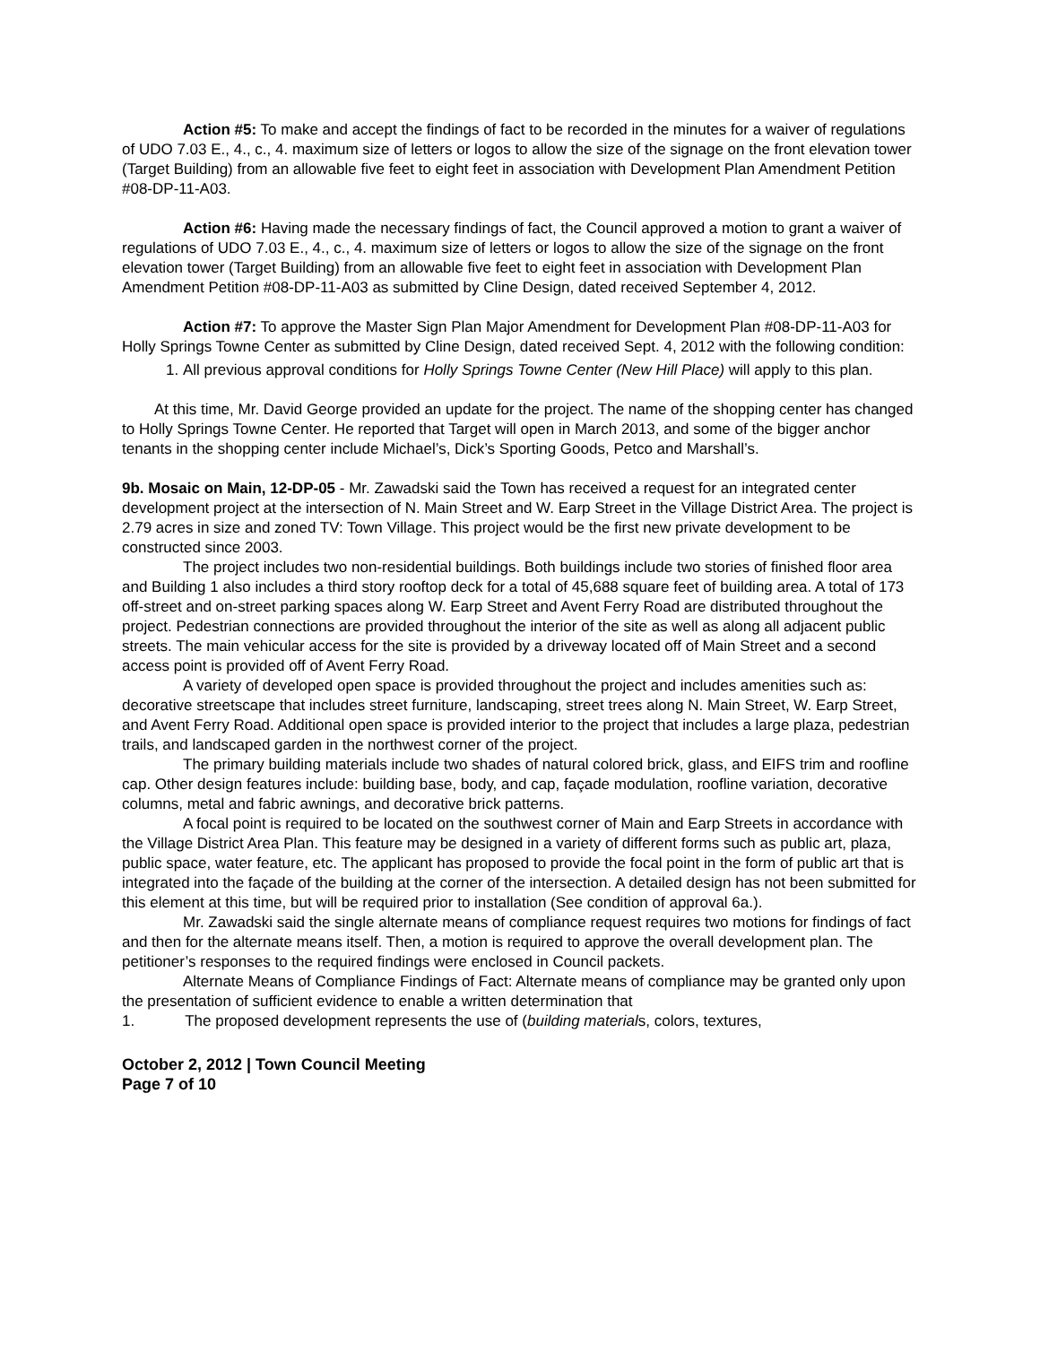Action #5: To make and accept the findings of fact to be recorded in the minutes for a waiver of regulations of UDO 7.03 E., 4., c., 4. maximum size of letters or logos to allow the size of the signage on the front elevation tower (Target Building) from an allowable five feet to eight feet in association with Development Plan Amendment Petition #08-DP-11-A03.
Action #6: Having made the necessary findings of fact, the Council approved a motion to grant a waiver of regulations of UDO 7.03 E., 4., c., 4. maximum size of letters or logos to allow the size of the signage on the front elevation tower (Target Building) from an allowable five feet to eight feet in association with Development Plan Amendment Petition #08-DP-11-A03 as submitted by Cline Design, dated received September 4, 2012.
Action #7: To approve the Master Sign Plan Major Amendment for Development Plan #08-DP-11-A03 for Holly Springs Towne Center as submitted by Cline Design, dated received Sept. 4, 2012 with the following condition:
1. All previous approval conditions for Holly Springs Towne Center (New Hill Place) will apply to this plan.
At this time, Mr. David George provided an update for the project. The name of the shopping center has changed to Holly Springs Towne Center. He reported that Target will open in March 2013, and some of the bigger anchor tenants in the shopping center include Michael’s, Dick’s Sporting Goods, Petco and Marshall’s.
9b. Mosaic on Main, 12-DP-05 - Mr. Zawadski said the Town has received a request for an integrated center development project at the intersection of N. Main Street and W. Earp Street in the Village District Area. The project is 2.79 acres in size and zoned TV: Town Village. This project would be the first new private development to be constructed since 2003.
The project includes two non-residential buildings. Both buildings include two stories of finished floor area and Building 1 also includes a third story rooftop deck for a total of 45,688 square feet of building area. A total of 173 off-street and on-street parking spaces along W. Earp Street and Avent Ferry Road are distributed throughout the project. Pedestrian connections are provided throughout the interior of the site as well as along all adjacent public streets. The main vehicular access for the site is provided by a driveway located off of Main Street and a second access point is provided off of Avent Ferry Road.
A variety of developed open space is provided throughout the project and includes amenities such as: decorative streetscape that includes street furniture, landscaping, street trees along N. Main Street, W. Earp Street, and Avent Ferry Road. Additional open space is provided interior to the project that includes a large plaza, pedestrian trails, and landscaped garden in the northwest corner of the project.
The primary building materials include two shades of natural colored brick, glass, and EIFS trim and roofline cap. Other design features include: building base, body, and cap, façade modulation, roofline variation, decorative columns, metal and fabric awnings, and decorative brick patterns.
A focal point is required to be located on the southwest corner of Main and Earp Streets in accordance with the Village District Area Plan. This feature may be designed in a variety of different forms such as public art, plaza, public space, water feature, etc. The applicant has proposed to provide the focal point in the form of public art that is integrated into the façade of the building at the corner of the intersection. A detailed design has not been submitted for this element at this time, but will be required prior to installation (See condition of approval 6a.).
Mr. Zawadski said the single alternate means of compliance request requires two motions for findings of fact and then for the alternate means itself. Then, a motion is required to approve the overall development plan. The petitioner’s responses to the required findings were enclosed in Council packets.
Alternate Means of Compliance Findings of Fact: Alternate means of compliance may be granted only upon the presentation of sufficient evidence to enable a written determination that
1. The proposed development represents the use of (building materials, colors, textures,
October 2, 2012 | Town Council Meeting
Page 7 of 10